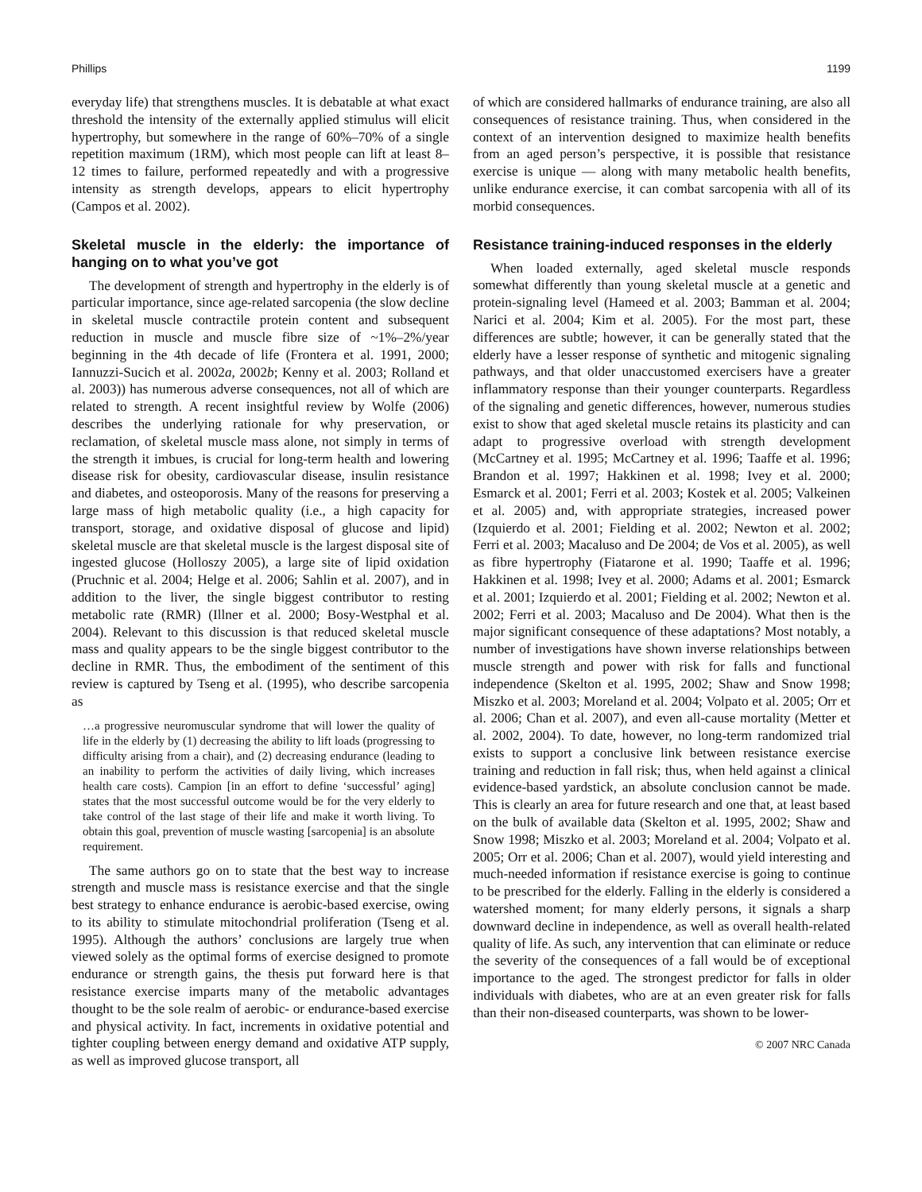Phillips 1199
everyday life) that strengthens muscles. It is debatable at what exact threshold the intensity of the externally applied stimulus will elicit hypertrophy, but somewhere in the range of 60%–70% of a single repetition maximum (1RM), which most people can lift at least 8–12 times to failure, performed repeatedly and with a progressive intensity as strength develops, appears to elicit hypertrophy (Campos et al. 2002).
Skeletal muscle in the elderly: the importance of hanging on to what you’ve got
The development of strength and hypertrophy in the elderly is of particular importance, since age-related sarcopenia (the slow decline in skeletal muscle contractile protein content and subsequent reduction in muscle and muscle fibre size of ~1%–2%/year beginning in the 4th decade of life (Frontera et al. 1991, 2000; Iannuzzi-Sucich et al. 2002a, 2002b; Kenny et al. 2003; Rolland et al. 2003)) has numerous adverse consequences, not all of which are related to strength. A recent insightful review by Wolfe (2006) describes the underlying rationale for why preservation, or reclamation, of skeletal muscle mass alone, not simply in terms of the strength it imbues, is crucial for long-term health and lowering disease risk for obesity, cardiovascular disease, insulin resistance and diabetes, and osteoporosis. Many of the reasons for preserving a large mass of high metabolic quality (i.e., a high capacity for transport, storage, and oxidative disposal of glucose and lipid) skeletal muscle are that skeletal muscle is the largest disposal site of ingested glucose (Holloszy 2005), a large site of lipid oxidation (Pruchnic et al. 2004; Helge et al. 2006; Sahlin et al. 2007), and in addition to the liver, the single biggest contributor to resting metabolic rate (RMR) (Illner et al. 2000; Bosy-Westphal et al. 2004). Relevant to this discussion is that reduced skeletal muscle mass and quality appears to be the single biggest contributor to the decline in RMR. Thus, the embodiment of the sentiment of this review is captured by Tseng et al. (1995), who describe sarcopenia as
…a progressive neuromuscular syndrome that will lower the quality of life in the elderly by (1) decreasing the ability to lift loads (progressing to difficulty arising from a chair), and (2) decreasing endurance (leading to an inability to perform the activities of daily living, which increases health care costs). Campion [in an effort to define ‘successful’ aging] states that the most successful outcome would be for the very elderly to take control of the last stage of their life and make it worth living. To obtain this goal, prevention of muscle wasting [sarcopenia] is an absolute requirement.
The same authors go on to state that the best way to increase strength and muscle mass is resistance exercise and that the single best strategy to enhance endurance is aerobic-based exercise, owing to its ability to stimulate mitochondrial proliferation (Tseng et al. 1995). Although the authors’ conclusions are largely true when viewed solely as the optimal forms of exercise designed to promote endurance or strength gains, the thesis put forward here is that resistance exercise imparts many of the metabolic advantages thought to be the sole realm of aerobic- or endurance-based exercise and physical activity. In fact, increments in oxidative potential and tighter coupling between energy demand and oxidative ATP supply, as well as improved glucose transport, all
of which are considered hallmarks of endurance training, are also all consequences of resistance training. Thus, when considered in the context of an intervention designed to maximize health benefits from an aged person’s perspective, it is possible that resistance exercise is unique — along with many metabolic health benefits, unlike endurance exercise, it can combat sarcopenia with all of its morbid consequences.
Resistance training-induced responses in the elderly
When loaded externally, aged skeletal muscle responds somewhat differently than young skeletal muscle at a genetic and protein-signaling level (Hameed et al. 2003; Bamman et al. 2004; Narici et al. 2004; Kim et al. 2005). For the most part, these differences are subtle; however, it can be generally stated that the elderly have a lesser response of synthetic and mitogenic signaling pathways, and that older unaccustomed exercisers have a greater inflammatory response than their younger counterparts. Regardless of the signaling and genetic differences, however, numerous studies exist to show that aged skeletal muscle retains its plasticity and can adapt to progressive overload with strength development (McCartney et al. 1995; McCartney et al. 1996; Taaffe et al. 1996; Brandon et al. 1997; Hakkinen et al. 1998; Ivey et al. 2000; Esmarck et al. 2001; Ferri et al. 2003; Kostek et al. 2005; Valkeinen et al. 2005) and, with appropriate strategies, increased power (Izquierdo et al. 2001; Fielding et al. 2002; Newton et al. 2002; Ferri et al. 2003; Macaluso and De 2004; de Vos et al. 2005), as well as fibre hypertrophy (Fiatarone et al. 1990; Taaffe et al. 1996; Hakkinen et al. 1998; Ivey et al. 2000; Adams et al. 2001; Esmarck et al. 2001; Izquierdo et al. 2001; Fielding et al. 2002; Newton et al. 2002; Ferri et al. 2003; Macaluso and De 2004). What then is the major significant consequence of these adaptations? Most notably, a number of investigations have shown inverse relationships between muscle strength and power with risk for falls and functional independence (Skelton et al. 1995, 2002; Shaw and Snow 1998; Miszko et al. 2003; Moreland et al. 2004; Volpato et al. 2005; Orr et al. 2006; Chan et al. 2007), and even all-cause mortality (Metter et al. 2002, 2004). To date, however, no long-term randomized trial exists to support a conclusive link between resistance exercise training and reduction in fall risk; thus, when held against a clinical evidence-based yardstick, an absolute conclusion cannot be made. This is clearly an area for future research and one that, at least based on the bulk of available data (Skelton et al. 1995, 2002; Shaw and Snow 1998; Miszko et al. 2003; Moreland et al. 2004; Volpato et al. 2005; Orr et al. 2006; Chan et al. 2007), would yield interesting and much-needed information if resistance exercise is going to continue to be prescribed for the elderly. Falling in the elderly is considered a watershed moment; for many elderly persons, it signals a sharp downward decline in independence, as well as overall health-related quality of life. As such, any intervention that can eliminate or reduce the severity of the consequences of a fall would be of exceptional importance to the aged. The strongest predictor for falls in older individuals with diabetes, who are at an even greater risk for falls than their non-diseased counterparts, was shown to be lower-
© 2007 NRC Canada